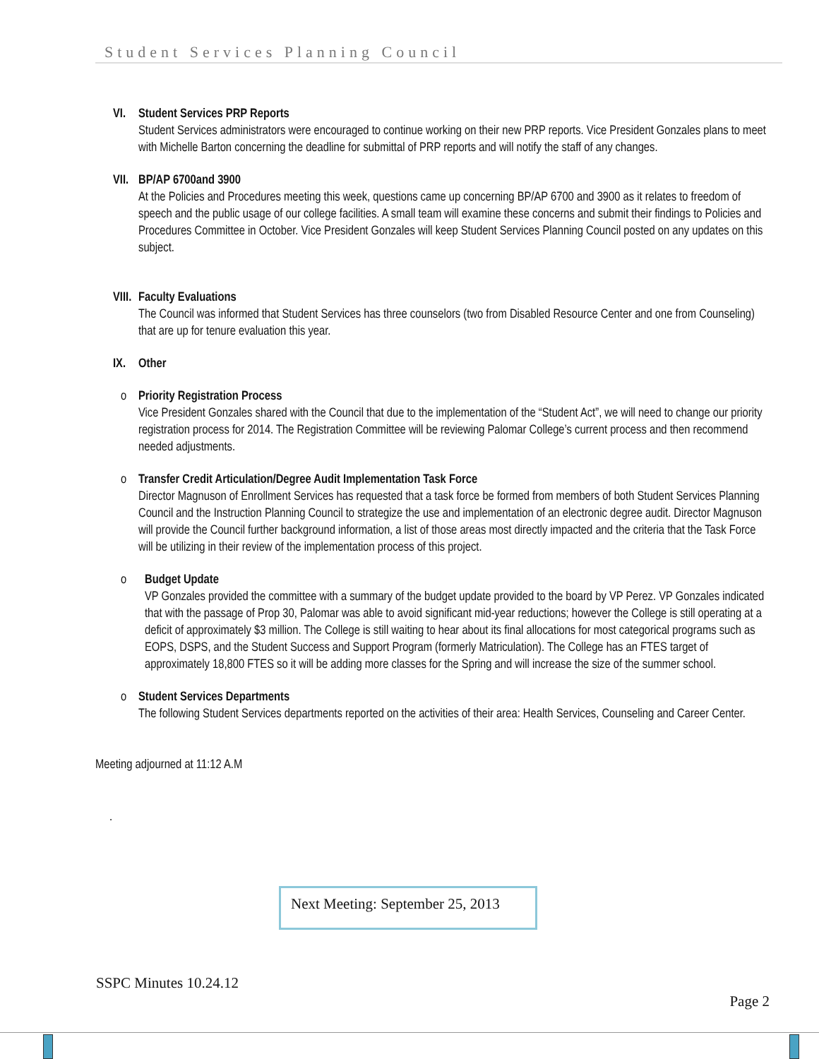Student Services Planning Council
VI. Student Services PRP Reports
Student Services administrators were encouraged to continue working on their new PRP reports. Vice President Gonzales plans to meet with Michelle Barton concerning the deadline for submittal of PRP reports and will notify the staff of any changes.
VII. BP/AP 6700and 3900
At the Policies and Procedures meeting this week, questions came up concerning BP/AP 6700 and 3900 as it relates to freedom of speech and the public usage of our college facilities. A small team will examine these concerns and submit their findings to Policies and Procedures Committee in October. Vice President Gonzales will keep Student Services Planning Council posted on any updates on this subject.
VIII. Faculty Evaluations
The Council was informed that Student Services has three counselors (two from Disabled Resource Center and one from Counseling) that are up for tenure evaluation this year.
IX. Other
o Priority Registration Process
Vice President Gonzales shared with the Council that due to the implementation of the “Student Act”, we will need to change our priority registration process for 2014. The Registration Committee will be reviewing Palomar College’s current process and then recommend needed adjustments.
o Transfer Credit Articulation/Degree Audit Implementation Task Force
Director Magnuson of Enrollment Services has requested that a task force be formed from members of both Student Services Planning Council and the Instruction Planning Council to strategize the use and implementation of an electronic degree audit. Director Magnuson will provide the Council further background information, a list of those areas most directly impacted and the criteria that the Task Force will be utilizing in their review of the implementation process of this project.
o Budget Update
VP Gonzales provided the committee with a summary of the budget update provided to the board by VP Perez. VP Gonzales indicated that with the passage of Prop 30, Palomar was able to avoid significant mid-year reductions; however the College is still operating at a deficit of approximately $3 million. The College is still waiting to hear about its final allocations for most categorical programs such as EOPS, DSPS, and the Student Success and Support Program (formerly Matriculation). The College has an FTES target of approximately 18,800 FTES so it will be adding more classes for the Spring and will increase the size of the summer school.
o Student Services Departments
The following Student Services departments reported on the activities of their area: Health Services, Counseling and Career Center.
Meeting adjourned at 11:12 A.M
.
Next Meeting: September 25, 2013
SSPC Minutes 10.24.12
Page 2